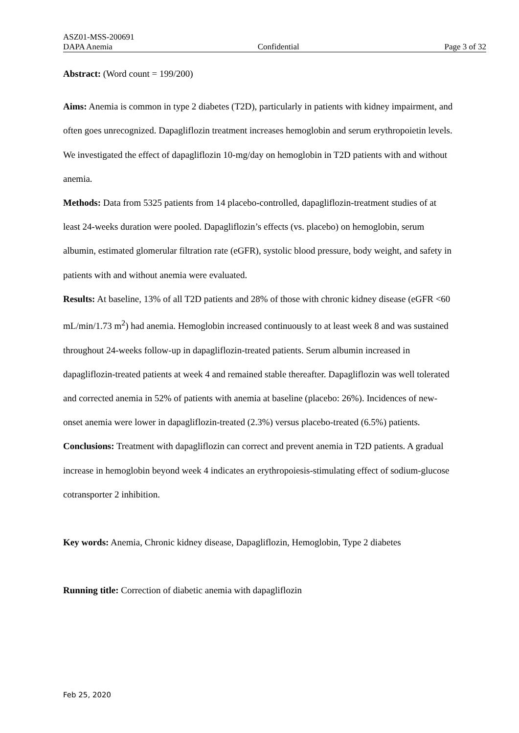ASZ01-MSS-200691
DAPA Anemia Confidential Page 3 of 32
Abstract: (Word count = 199/200)
Aims: Anemia is common in type 2 diabetes (T2D), particularly in patients with kidney impairment, and often goes unrecognized. Dapagliflozin treatment increases hemoglobin and serum erythropoietin levels. We investigated the effect of dapagliflozin 10-mg/day on hemoglobin in T2D patients with and without anemia.
Methods: Data from 5325 patients from 14 placebo-controlled, dapagliflozin-treatment studies of at least 24-weeks duration were pooled. Dapagliflozin’s effects (vs. placebo) on hemoglobin, serum albumin, estimated glomerular filtration rate (eGFR), systolic blood pressure, body weight, and safety in patients with and without anemia were evaluated.
Results: At baseline, 13% of all T2D patients and 28% of those with chronic kidney disease (eGFR <60 mL/min/1.73 m<sup>2</sup>) had anemia. Hemoglobin increased continuously to at least week 8 and was sustained throughout 24-weeks follow-up in dapagliflozin-treated patients. Serum albumin increased in dapagliflozin-treated patients at week 4 and remained stable thereafter. Dapagliflozin was well tolerated and corrected anemia in 52% of patients with anemia at baseline (placebo: 26%). Incidences of new-onset anemia were lower in dapagliflozin-treated (2.3%) versus placebo-treated (6.5%) patients.
Conclusions: Treatment with dapagliflozin can correct and prevent anemia in T2D patients. A gradual increase in hemoglobin beyond week 4 indicates an erythropoiesis-stimulating effect of sodium-glucose cotransporter 2 inhibition.
Key words: Anemia, Chronic kidney disease, Dapagliflozin, Hemoglobin, Type 2 diabetes
Running title: Correction of diabetic anemia with dapagliflozin
Feb 25, 2020